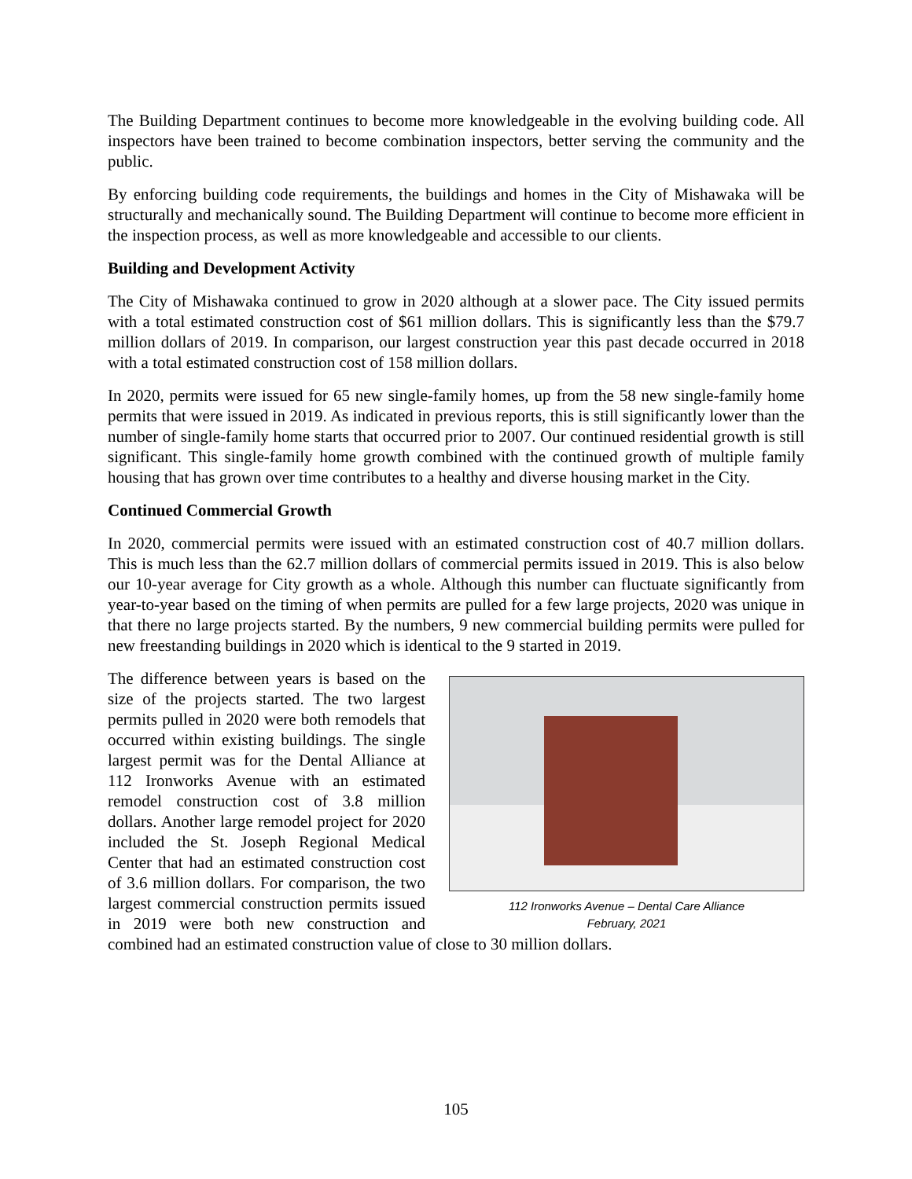The Building Department continues to become more knowledgeable in the evolving building code. All inspectors have been trained to become combination inspectors, better serving the community and the public.
By enforcing building code requirements, the buildings and homes in the City of Mishawaka will be structurally and mechanically sound. The Building Department will continue to become more efficient in the inspection process, as well as more knowledgeable and accessible to our clients.
Building and Development Activity
The City of Mishawaka continued to grow in 2020 although at a slower pace. The City issued permits with a total estimated construction cost of $61 million dollars. This is significantly less than the $79.7 million dollars of 2019. In comparison, our largest construction year this past decade occurred in 2018 with a total estimated construction cost of 158 million dollars.
In 2020, permits were issued for 65 new single-family homes, up from the 58 new single-family home permits that were issued in 2019. As indicated in previous reports, this is still significantly lower than the number of single-family home starts that occurred prior to 2007. Our continued residential growth is still significant. This single-family home growth combined with the continued growth of multiple family housing that has grown over time contributes to a healthy and diverse housing market in the City.
Continued Commercial Growth
In 2020, commercial permits were issued with an estimated construction cost of 40.7 million dollars. This is much less than the 62.7 million dollars of commercial permits issued in 2019. This is also below our 10-year average for City growth as a whole. Although this number can fluctuate significantly from year-to-year based on the timing of when permits are pulled for a few large projects, 2020 was unique in that there no large projects started. By the numbers, 9 new commercial building permits were pulled for new freestanding buildings in 2020 which is identical to the 9 started in 2019.
112 Ironworks Avenue – Dental Care Alliance
February, 2021
The difference between years is based on the size of the projects started. The two largest permits pulled in 2020 were both remodels that occurred within existing buildings. The single largest permit was for the Dental Alliance at 112 Ironworks Avenue with an estimated remodel construction cost of 3.8 million dollars. Another large remodel project for 2020 included the St. Joseph Regional Medical Center that had an estimated construction cost of 3.6 million dollars. For comparison, the two largest commercial construction permits issued in 2019 were both new construction and combined had an estimated construction value of close to 30 million dollars.
105